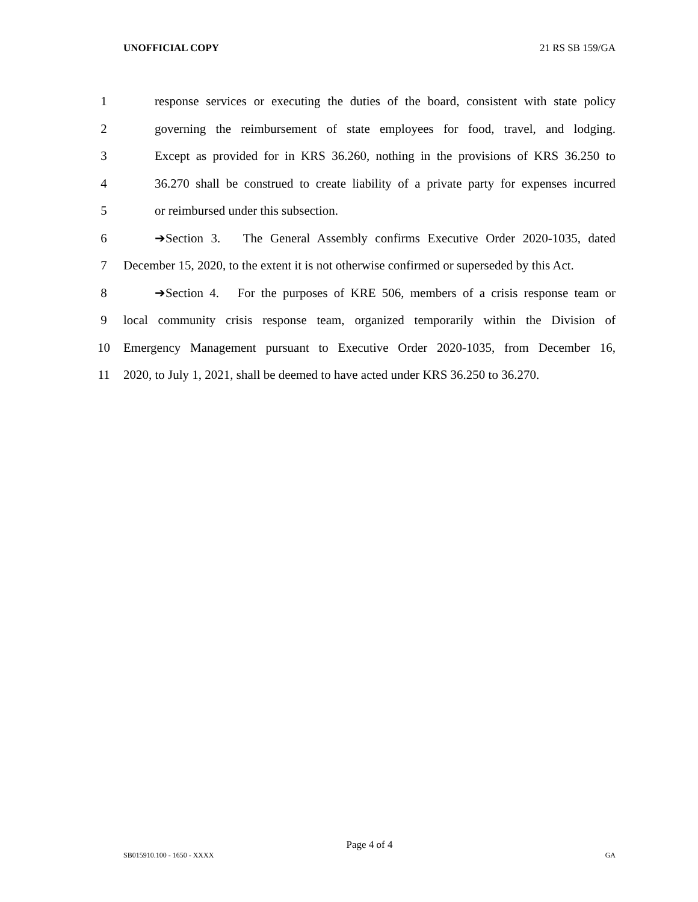UNOFFICIAL COPY 21 RS SB 159/GA
1 response services or executing the duties of the board, consistent with state policy
2 governing the reimbursement of state employees for food, travel, and lodging.
3 Except as provided for in KRS 36.260, nothing in the provisions of KRS 36.250 to
4 36.270 shall be construed to create liability of a private party for expenses incurred
5 or reimbursed under this subsection.
6 ➔Section 3. The General Assembly confirms Executive Order 2020-1035, dated
7 December 15, 2020, to the extent it is not otherwise confirmed or superseded by this Act.
8 ➔Section 4. For the purposes of KRE 506, members of a crisis response team or
9 local community crisis response team, organized temporarily within the Division of
10 Emergency Management pursuant to Executive Order 2020-1035, from December 16,
11 2020, to July 1, 2021, shall be deemed to have acted under KRS 36.250 to 36.270.
Page 4 of 4
SB015910.100 - 1650 - XXXX GA